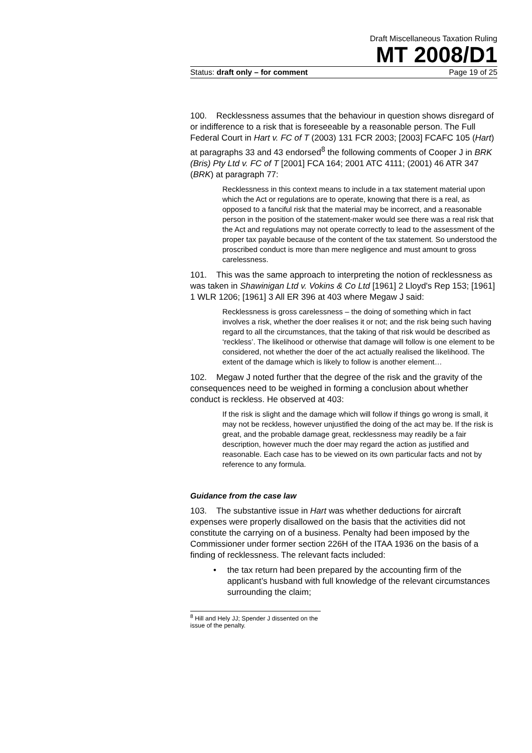Draft Miscellaneous Taxation Ruling
MT 2008/D1
Status: draft only – for comment Page 19 of 25
100. Recklessness assumes that the behaviour in question shows disregard of or indifference to a risk that is foreseeable by a reasonable person. The Full Federal Court in Hart v. FC of T (2003) 131 FCR 2003; [2003] FCAFC 105 (Hart) at paragraphs 33 and 43 endorsed<sup>8</sup> the following comments of Cooper J in BRK (Bris) Pty Ltd v. FC of T [2001] FCA 164; 2001 ATC 4111; (2001) 46 ATR 347 (BRK) at paragraph 77:
Recklessness in this context means to include in a tax statement material upon which the Act or regulations are to operate, knowing that there is a real, as opposed to a fanciful risk that the material may be incorrect, and a reasonable person in the position of the statement-maker would see there was a real risk that the Act and regulations may not operate correctly to lead to the assessment of the proper tax payable because of the content of the tax statement. So understood the proscribed conduct is more than mere negligence and must amount to gross carelessness.
101. This was the same approach to interpreting the notion of recklessness as was taken in Shawinigan Ltd v. Vokins & Co Ltd [1961] 2 Lloyd's Rep 153; [1961] 1 WLR 1206; [1961] 3 All ER 396 at 403 where Megaw J said:
Recklessness is gross carelessness – the doing of something which in fact involves a risk, whether the doer realises it or not; and the risk being such having regard to all the circumstances, that the taking of that risk would be described as ‘reckless’. The likelihood or otherwise that damage will follow is one element to be considered, not whether the doer of the act actually realised the likelihood. The extent of the damage which is likely to follow is another element…
102. Megaw J noted further that the degree of the risk and the gravity of the consequences need to be weighed in forming a conclusion about whether conduct is reckless. He observed at 403:
If the risk is slight and the damage which will follow if things go wrong is small, it may not be reckless, however unjustified the doing of the act may be. If the risk is great, and the probable damage great, recklessness may readily be a fair description, however much the doer may regard the action as justified and reasonable. Each case has to be viewed on its own particular facts and not by reference to any formula.
Guidance from the case law
103. The substantive issue in Hart was whether deductions for aircraft expenses were properly disallowed on the basis that the activities did not constitute the carrying on of a business. Penalty had been imposed by the Commissioner under former section 226H of the ITAA 1936 on the basis of a finding of recklessness. The relevant facts included:
• the tax return had been prepared by the accounting firm of the applicant’s husband with full knowledge of the relevant circumstances surrounding the claim;
<sup>8</sup> Hill and Hely JJ; Spender J dissented on the issue of the penalty.